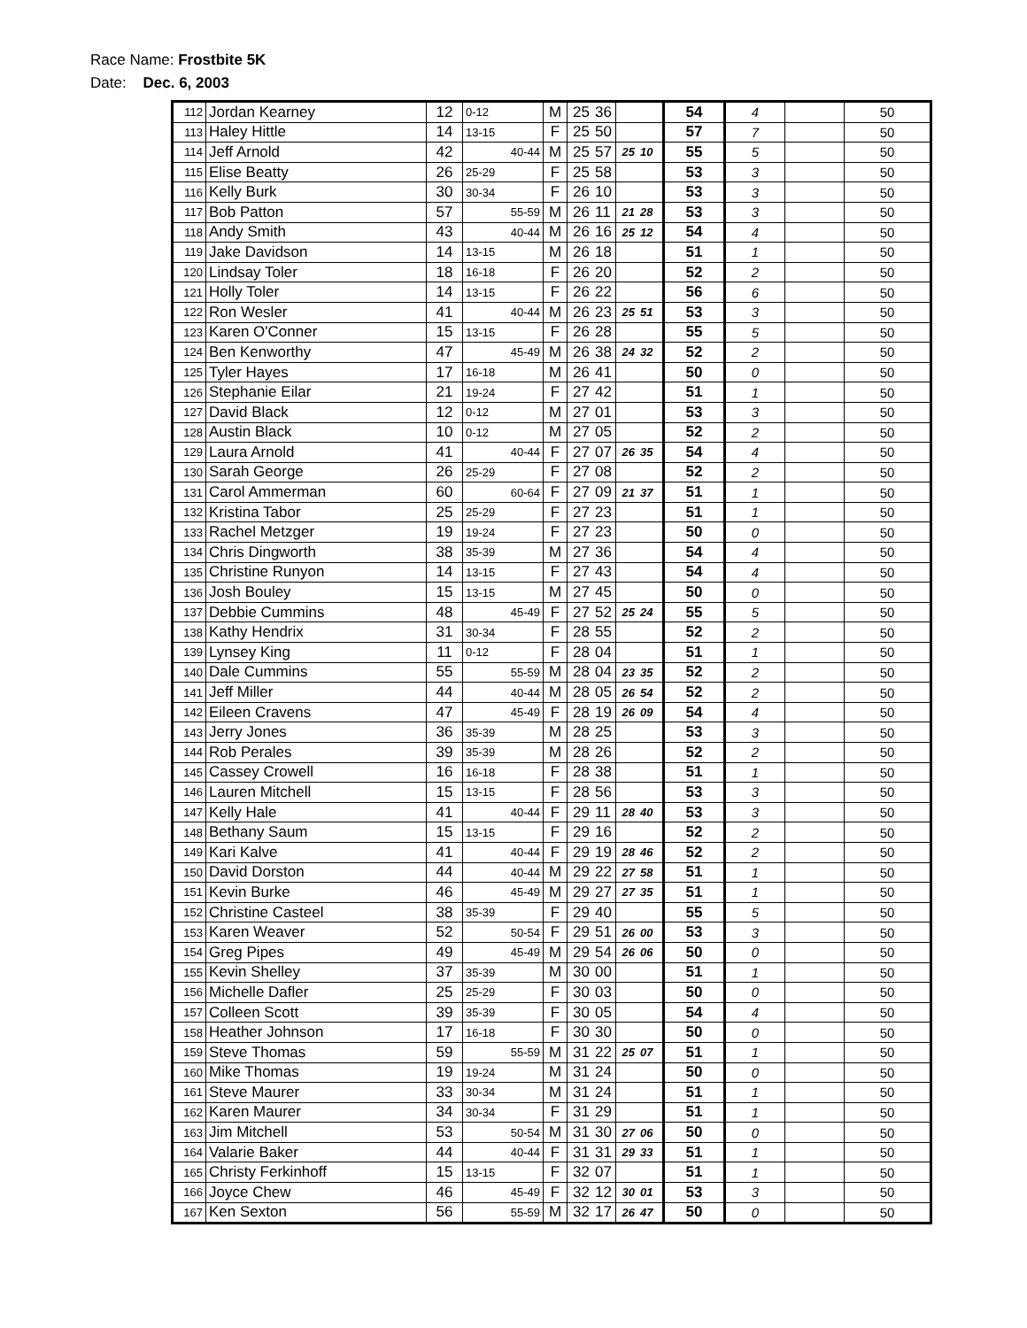Race Name: Frostbite 5K
Date: Dec. 6, 2003
| 112 | Jordan Kearney | 12 | 0-12 | | M | 25 | 36 | | | 54 | 4 | | 50 |
| 113 | Haley Hittle | 14 | 13-15 | | F | 25 | 50 | | | 57 | 7 | | 50 |
| 114 | Jeff Arnold | 42 | | 40-44 | M | 25 | 57 | 25 | 10 | 55 | 5 | | 50 |
| 115 | Elise Beatty | 26 | 25-29 | | F | 25 | 58 | | | 53 | 3 | | 50 |
| 116 | Kelly Burk | 30 | 30-34 | | F | 26 | 10 | | | 53 | 3 | | 50 |
| 117 | Bob Patton | 57 | | 55-59 | M | 26 | 11 | 21 | 28 | 53 | 3 | | 50 |
| 118 | Andy Smith | 43 | | 40-44 | M | 26 | 16 | 25 | 12 | 54 | 4 | | 50 |
| 119 | Jake Davidson | 14 | 13-15 | | M | 26 | 18 | | | 51 | 1 | | 50 |
| 120 | Lindsay Toler | 18 | 16-18 | | F | 26 | 20 | | | 52 | 2 | | 50 |
| 121 | Holly Toler | 14 | 13-15 | | F | 26 | 22 | | | 56 | 6 | | 50 |
| 122 | Ron Wesler | 41 | | 40-44 | M | 26 | 23 | 25 | 51 | 53 | 3 | | 50 |
| 123 | Karen O'Conner | 15 | 13-15 | | F | 26 | 28 | | | 55 | 5 | | 50 |
| 124 | Ben Kenworthy | 47 | | 45-49 | M | 26 | 38 | 24 | 32 | 52 | 2 | | 50 |
| 125 | Tyler Hayes | 17 | 16-18 | | M | 26 | 41 | | | 50 | 0 | | 50 |
| 126 | Stephanie Eilar | 21 | 19-24 | | F | 27 | 42 | | | 51 | 1 | | 50 |
| 127 | David Black | 12 | 0-12 | | M | 27 | 01 | | | 53 | 3 | | 50 |
| 128 | Austin Black | 10 | 0-12 | | M | 27 | 05 | | | 52 | 2 | | 50 |
| 129 | Laura Arnold | 41 | | 40-44 | F | 27 | 07 | 26 | 35 | 54 | 4 | | 50 |
| 130 | Sarah George | 26 | 25-29 | | F | 27 | 08 | | | 52 | 2 | | 50 |
| 131 | Carol Ammerman | 60 | | 60-64 | F | 27 | 09 | 21 | 37 | 51 | 1 | | 50 |
| 132 | Kristina Tabor | 25 | 25-29 | | F | 27 | 23 | | | 51 | 1 | | 50 |
| 133 | Rachel Metzger | 19 | 19-24 | | F | 27 | 23 | | | 50 | 0 | | 50 |
| 134 | Chris Dingworth | 38 | 35-39 | | M | 27 | 36 | | | 54 | 4 | | 50 |
| 135 | Christine Runyon | 14 | 13-15 | | F | 27 | 43 | | | 54 | 4 | | 50 |
| 136 | Josh Bouley | 15 | 13-15 | | M | 27 | 45 | | | 50 | 0 | | 50 |
| 137 | Debbie Cummins | 48 | | 45-49 | F | 27 | 52 | 25 | 24 | 55 | 5 | | 50 |
| 138 | Kathy Hendrix | 31 | 30-34 | | F | 28 | 55 | | | 52 | 2 | | 50 |
| 139 | Lynsey King | 11 | 0-12 | | F | 28 | 04 | | | 51 | 1 | | 50 |
| 140 | Dale Cummins | 55 | | 55-59 | M | 28 | 04 | 23 | 35 | 52 | 2 | | 50 |
| 141 | Jeff Miller | 44 | | 40-44 | M | 28 | 05 | 26 | 54 | 52 | 2 | | 50 |
| 142 | Eileen Cravens | 47 | | 45-49 | F | 28 | 19 | 26 | 09 | 54 | 4 | | 50 |
| 143 | Jerry Jones | 36 | 35-39 | | M | 28 | 25 | | | 53 | 3 | | 50 |
| 144 | Rob Perales | 39 | 35-39 | | M | 28 | 26 | | | 52 | 2 | | 50 |
| 145 | Cassey Crowell | 16 | 16-18 | | F | 28 | 38 | | | 51 | 1 | | 50 |
| 146 | Lauren Mitchell | 15 | 13-15 | | F | 28 | 56 | | | 53 | 3 | | 50 |
| 147 | Kelly Hale | 41 | | 40-44 | F | 29 | 11 | 28 | 40 | 53 | 3 | | 50 |
| 148 | Bethany Saum | 15 | 13-15 | | F | 29 | 16 | | | 52 | 2 | | 50 |
| 149 | Kari Kalve | 41 | | 40-44 | F | 29 | 19 | 28 | 46 | 52 | 2 | | 50 |
| 150 | David Dorston | 44 | | 40-44 | M | 29 | 22 | 27 | 58 | 51 | 1 | | 50 |
| 151 | Kevin Burke | 46 | | 45-49 | M | 29 | 27 | 27 | 35 | 51 | 1 | | 50 |
| 152 | Christine Casteel | 38 | 35-39 | | F | 29 | 40 | | | 55 | 5 | | 50 |
| 153 | Karen Weaver | 52 | | 50-54 | F | 29 | 51 | 26 | 00 | 53 | 3 | | 50 |
| 154 | Greg Pipes | 49 | | 45-49 | M | 29 | 54 | 26 | 06 | 50 | 0 | | 50 |
| 155 | Kevin Shelley | 37 | 35-39 | | M | 30 | 00 | | | 51 | 1 | | 50 |
| 156 | Michelle Dafler | 25 | 25-29 | | F | 30 | 03 | | | 50 | 0 | | 50 |
| 157 | Colleen Scott | 39 | 35-39 | | F | 30 | 05 | | | 54 | 4 | | 50 |
| 158 | Heather Johnson | 17 | 16-18 | | F | 30 | 30 | | | 50 | 0 | | 50 |
| 159 | Steve Thomas | 59 | | 55-59 | M | 31 | 22 | 25 | 07 | 51 | 1 | | 50 |
| 160 | Mike Thomas | 19 | 19-24 | | M | 31 | 24 | | | 50 | 0 | | 50 |
| 161 | Steve Maurer | 33 | 30-34 | | M | 31 | 24 | | | 51 | 1 | | 50 |
| 162 | Karen Maurer | 34 | 30-34 | | F | 31 | 29 | | | 51 | 1 | | 50 |
| 163 | Jim Mitchell | 53 | | 50-54 | M | 31 | 30 | 27 | 06 | 50 | 0 | | 50 |
| 164 | Valarie Baker | 44 | | 40-44 | F | 31 | 31 | 29 | 33 | 51 | 1 | | 50 |
| 165 | Christy Ferkinhoff | 15 | 13-15 | | F | 32 | 07 | | | 51 | 1 | | 50 |
| 166 | Joyce Chew | 46 | | 45-49 | F | 32 | 12 | 30 | 01 | 53 | 3 | | 50 |
| 167 | Ken Sexton | 56 | | 55-59 | M | 32 | 17 | 26 | 47 | 50 | 0 | | 50 |